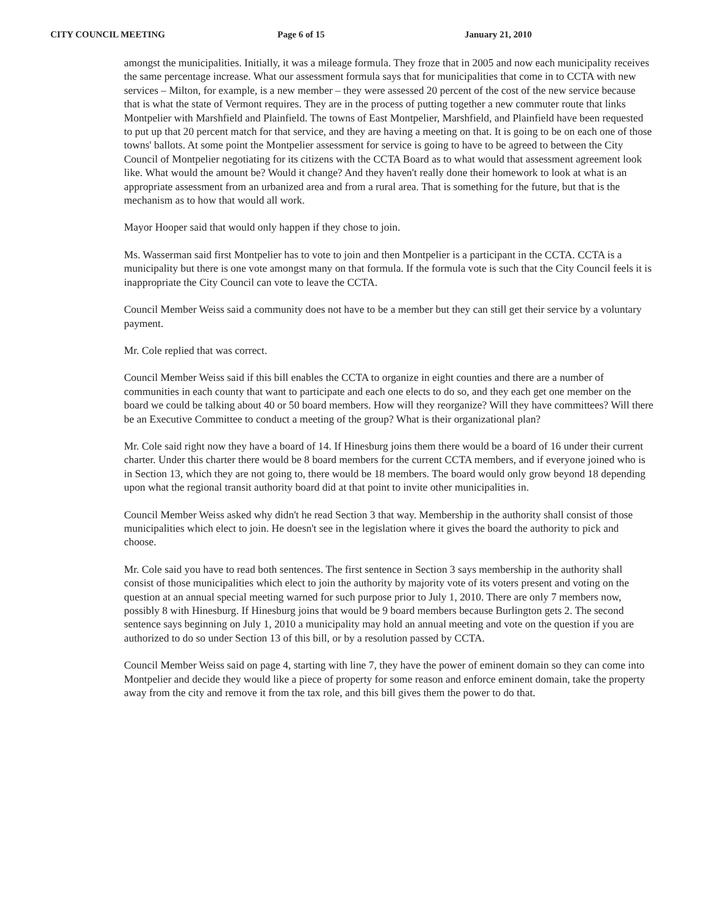CITY COUNCIL MEETING Page 6 of 15 January 21, 2010
amongst the municipalities. Initially, it was a mileage formula. They froze that in 2005 and now each municipality receives the same percentage increase. What our assessment formula says that for municipalities that come in to CCTA with new services – Milton, for example, is a new member – they were assessed 20 percent of the cost of the new service because that is what the state of Vermont requires. They are in the process of putting together a new commuter route that links Montpelier with Marshfield and Plainfield. The towns of East Montpelier, Marshfield, and Plainfield have been requested to put up that 20 percent match for that service, and they are having a meeting on that. It is going to be on each one of those towns' ballots. At some point the Montpelier assessment for service is going to have to be agreed to between the City Council of Montpelier negotiating for its citizens with the CCTA Board as to what would that assessment agreement look like. What would the amount be? Would it change? And they haven't really done their homework to look at what is an appropriate assessment from an urbanized area and from a rural area. That is something for the future, but that is the mechanism as to how that would all work.
Mayor Hooper said that would only happen if they chose to join.
Ms. Wasserman said first Montpelier has to vote to join and then Montpelier is a participant in the CCTA. CCTA is a municipality but there is one vote amongst many on that formula. If the formula vote is such that the City Council feels it is inappropriate the City Council can vote to leave the CCTA.
Council Member Weiss said a community does not have to be a member but they can still get their service by a voluntary payment.
Mr. Cole replied that was correct.
Council Member Weiss said if this bill enables the CCTA to organize in eight counties and there are a number of communities in each county that want to participate and each one elects to do so, and they each get one member on the board we could be talking about 40 or 50 board members. How will they reorganize? Will they have committees? Will there be an Executive Committee to conduct a meeting of the group? What is their organizational plan?
Mr. Cole said right now they have a board of 14. If Hinesburg joins them there would be a board of 16 under their current charter. Under this charter there would be 8 board members for the current CCTA members, and if everyone joined who is in Section 13, which they are not going to, there would be 18 members. The board would only grow beyond 18 depending upon what the regional transit authority board did at that point to invite other municipalities in.
Council Member Weiss asked why didn't he read Section 3 that way. Membership in the authority shall consist of those municipalities which elect to join. He doesn't see in the legislation where it gives the board the authority to pick and choose.
Mr. Cole said you have to read both sentences. The first sentence in Section 3 says membership in the authority shall consist of those municipalities which elect to join the authority by majority vote of its voters present and voting on the question at an annual special meeting warned for such purpose prior to July 1, 2010. There are only 7 members now, possibly 8 with Hinesburg. If Hinesburg joins that would be 9 board members because Burlington gets 2. The second sentence says beginning on July 1, 2010 a municipality may hold an annual meeting and vote on the question if you are authorized to do so under Section 13 of this bill, or by a resolution passed by CCTA.
Council Member Weiss said on page 4, starting with line 7, they have the power of eminent domain so they can come into Montpelier and decide they would like a piece of property for some reason and enforce eminent domain, take the property away from the city and remove it from the tax role, and this bill gives them the power to do that.